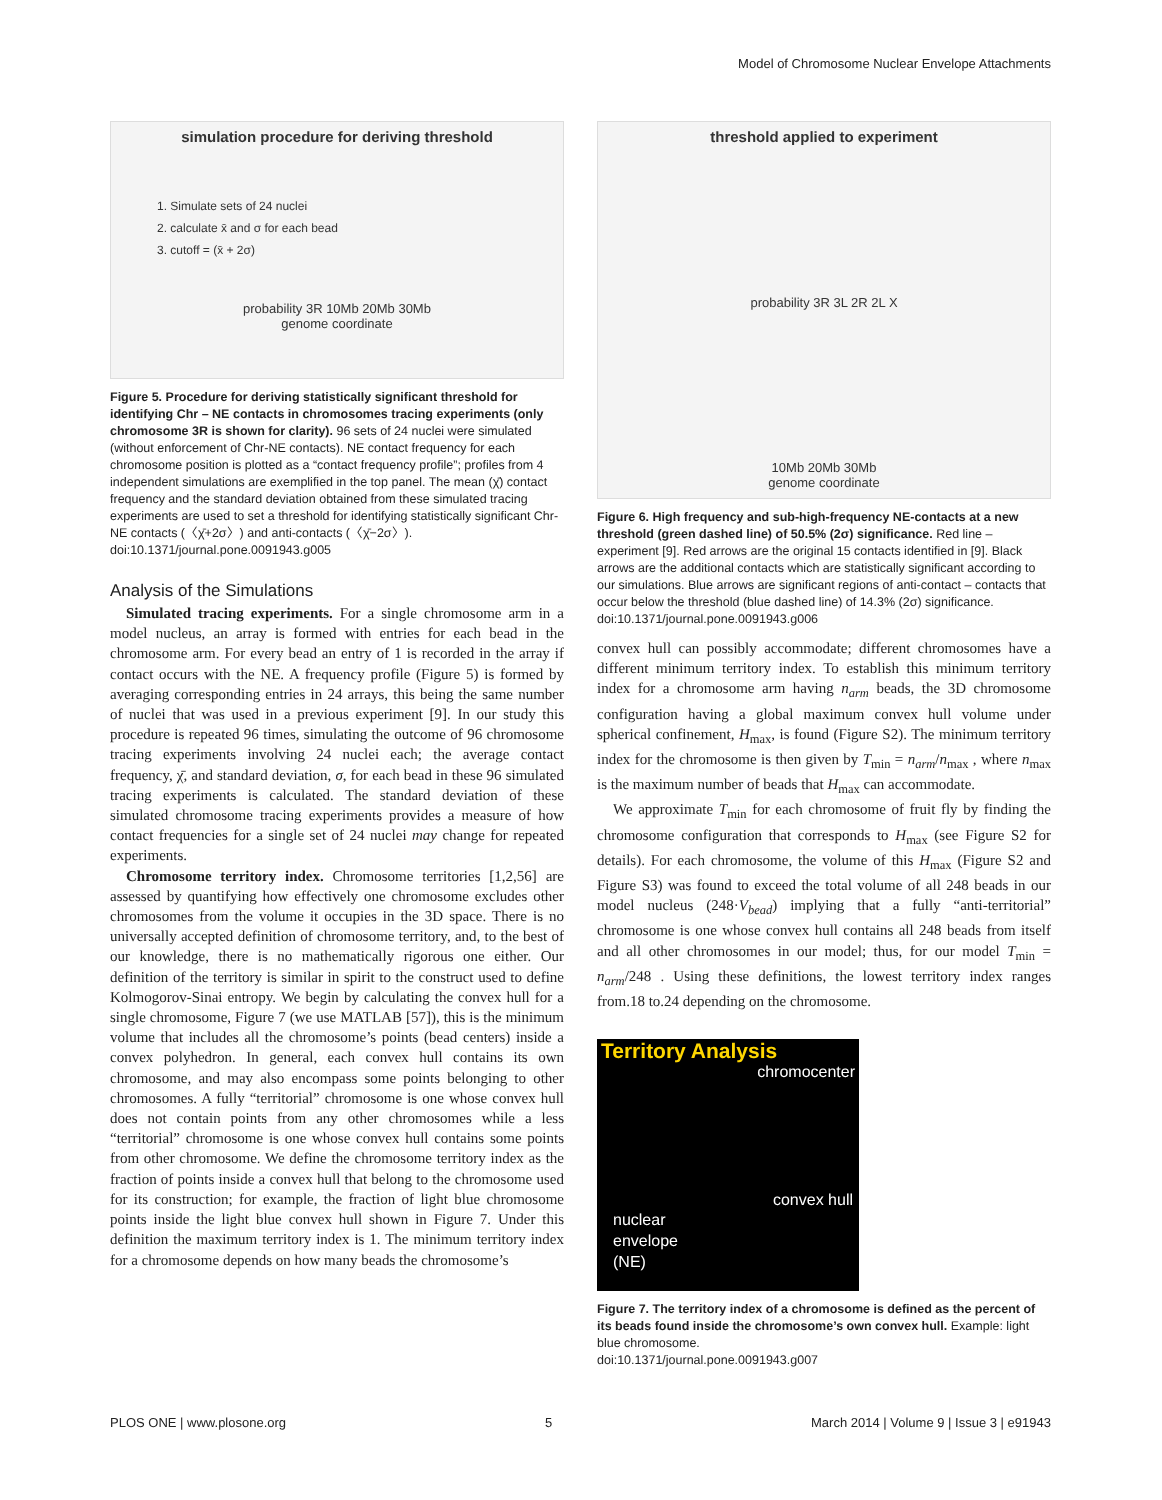Model of Chromosome Nuclear Envelope Attachments
simulation procedure for deriving threshold
1. Simulate sets of 24 nuclei
2. calculate x̄ and σ for each bead
3. cutoff = (x̄ + 2σ)
probability 3R 10Mb 20Mb 30Mb
genome coordinate
Figure 5. Procedure for deriving statistically significant threshold for identifying Chr – NE contacts in chromosomes tracing experiments (only chromosome 3R is shown for clarity). 96 sets of 24 nuclei were simulated (without enforcement of Chr-NE contacts). NE contact frequency for each chromosome position is plotted as a “contact frequency profile”; profiles from 4 independent simulations are exemplified in the top panel. The mean (χ̄) contact frequency and the standard deviation obtained from these simulated tracing experiments are used to set a threshold for identifying statistically significant Chr-NE contacts (〈χ̄+2σ〉) and anti-contacts (〈χ̄−2σ〉).
doi:10.1371/journal.pone.0091943.g005
Analysis of the Simulations
Simulated tracing experiments. For a single chromosome arm in a model nucleus, an array is formed with entries for each bead in the chromosome arm. For every bead an entry of 1 is recorded in the array if contact occurs with the NE. A frequency profile (Figure 5) is formed by averaging corresponding entries in 24 arrays, this being the same number of nuclei that was used in a previous experiment [9]. In our study this procedure is repeated 96 times, simulating the outcome of 96 chromosome tracing experiments involving 24 nuclei each; the average contact frequency, χ̄, and standard deviation, σ, for each bead in these 96 simulated tracing experiments is calculated. The standard deviation of these simulated chromosome tracing experiments provides a measure of how contact frequencies for a single set of 24 nuclei may change for repeated experiments.
Chromosome territory index. Chromosome territories [1,2,56] are assessed by quantifying how effectively one chromosome excludes other chromosomes from the volume it occupies in the 3D space. There is no universally accepted definition of chromosome territory, and, to the best of our knowledge, there is no mathematically rigorous one either. Our definition of the territory is similar in spirit to the construct used to define Kolmogorov-Sinai entropy. We begin by calculating the convex hull for a single chromosome, Figure 7 (we use MATLAB [57]), this is the minimum volume that includes all the chromosome’s points (bead centers) inside a convex polyhedron. In general, each convex hull contains its own chromosome, and may also encompass some points belonging to other chromosomes. A fully “territorial” chromosome is one whose convex hull does not contain points from any other chromosomes while a less “territorial” chromosome is one whose convex hull contains some points from other chromosome. We define the chromosome territory index as the fraction of points inside a convex hull that belong to the chromosome used for its construction; for example, the fraction of light blue chromosome points inside the light blue convex hull shown in Figure 7. Under this definition the maximum territory index is 1. The minimum territory index for a chromosome depends on how many beads the chromosome’s
threshold applied to experiment
probability 3R 3L 2R 2L X
10Mb 20Mb 30Mb
genome coordinate
Figure 6. High frequency and sub-high-frequency NE-contacts at a new threshold (green dashed line) of 50.5% (2σ) significance. Red line – experiment [9]. Red arrows are the original 15 contacts identified in [9]. Black arrows are the additional contacts which are statistically significant according to our simulations. Blue arrows are significant regions of anti-contact – contacts that occur below the threshold (blue dashed line) of 14.3% (2σ) significance.
doi:10.1371/journal.pone.0091943.g006
convex hull can possibly accommodate; different chromosomes have a different minimum territory index. To establish this minimum territory index for a chromosome arm having n<sub>arm</sub> beads, the 3D chromosome configuration having a global maximum convex hull volume under spherical confinement, H<sub>max</sub>, is found (Figure S2). The minimum territory index for the chromosome is then given by T<sub>min</sub> = n<sub>arm</sub>/n<sub>max</sub> , where n<sub>max</sub> is the maximum number of beads that H<sub>max</sub> can accommodate.
We approximate T<sub>min</sub> for each chromosome of fruit fly by finding the chromosome configuration that corresponds to H<sub>max</sub> (see Figure S2 for details). For each chromosome, the volume of this H<sub>max</sub> (Figure S2 and Figure S3) was found to exceed the total volume of all 248 beads in our model nucleus (248·V<sub>bead</sub>) implying that a fully “anti-territorial” chromosome is one whose convex hull contains all 248 beads from itself and all other chromosomes in our model; thus, for our model T<sub>min</sub> = n<sub>arm</sub>/248 . Using these definitions, the lowest territory index ranges from.18 to.24 depending on the chromosome.
Territory Analysis
chromocenter
convex hull
nuclear
envelope
(NE)
Figure 7. The territory index of a chromosome is defined as the percent of its beads found inside the chromosome’s own convex hull. Example: light blue chromosome.
doi:10.1371/journal.pone.0091943.g007
PLOS ONE | www.plosone.org 5 March 2014 | Volume 9 | Issue 3 | e91943